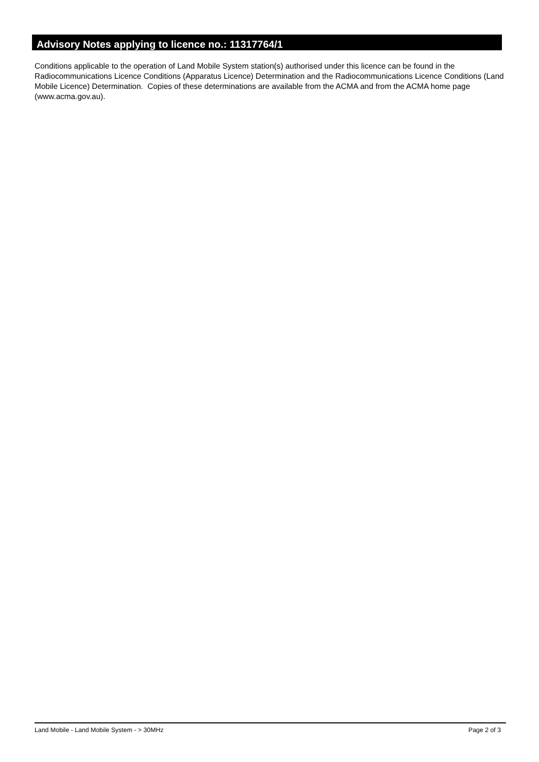Advisory Notes applying to licence no.: 11317764/1
Conditions applicable to the operation of Land Mobile System station(s) authorised under this licence can be found in the Radiocommunications Licence Conditions (Apparatus Licence) Determination and the Radiocommunications Licence Conditions (Land Mobile Licence) Determination. Copies of these determinations are available from the ACMA and from the ACMA home page (www.acma.gov.au).
Land Mobile - Land Mobile System - > 30MHz Page 2 of 3